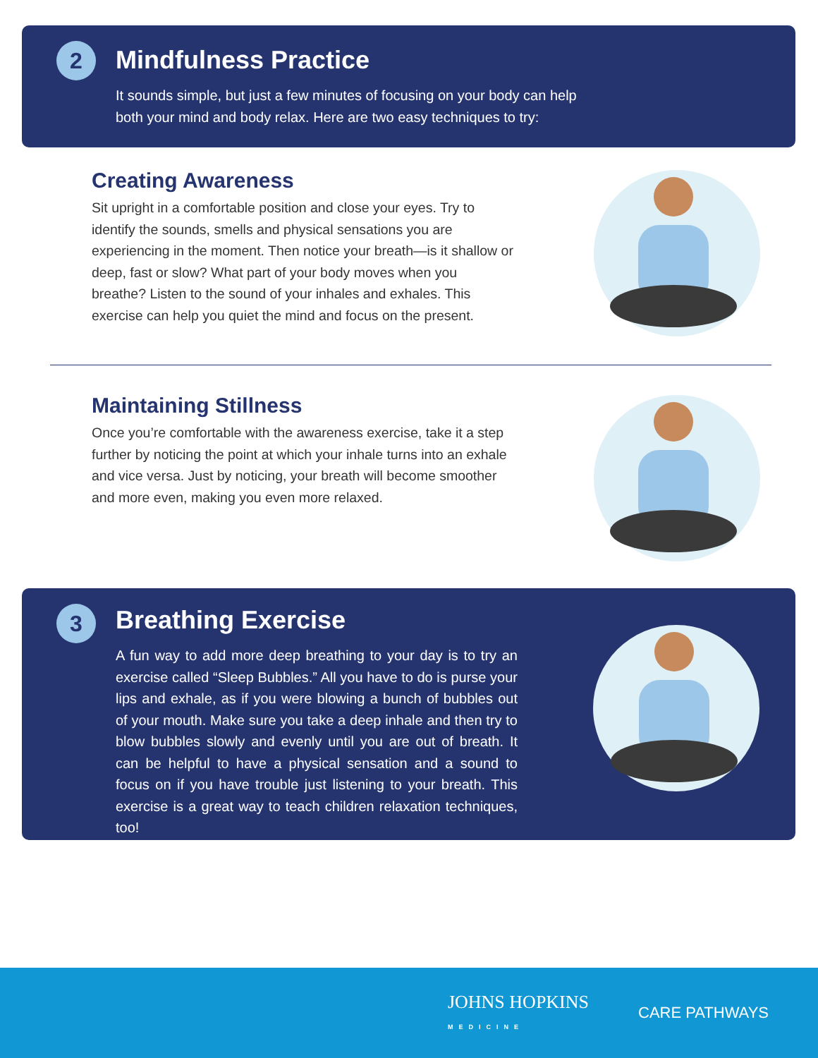2
Mindfulness Practice
It sounds simple, but just a few minutes of focusing on your body can help
both your mind and body relax. Here are two easy techniques to try:
Creating Awareness
Sit upright in a comfortable position and close your eyes. Try to identify the sounds, smells and physical sensations you are experiencing in the moment. Then notice your breath—is it shallow or deep, fast or slow? What part of your body moves when you breathe? Listen to the sound of your inhales and exhales. This exercise can help you quiet the mind and focus on the present.
Maintaining Stillness
Once you’re comfortable with the awareness exercise, take it a step further by noticing the point at which your inhale turns into an exhale and vice versa. Just by noticing, your breath will become smoother and more even, making you even more relaxed.
3
Breathing Exercise
A fun way to add more deep breathing to your day is to try an exercise called “Sleep Bubbles.” All you have to do is purse your lips and exhale, as if you were blowing a bunch of bubbles out of your mouth. Make sure you take a deep inhale and then try to blow bubbles slowly and evenly until you are out of breath. It can be helpful to have a physical sensation and a sound to focus on if you have trouble just listening to your breath. This exercise is a great way to teach children relaxation techniques, too!
JOHNS HOPKINS
MEDICINE CARE PATHWAYS